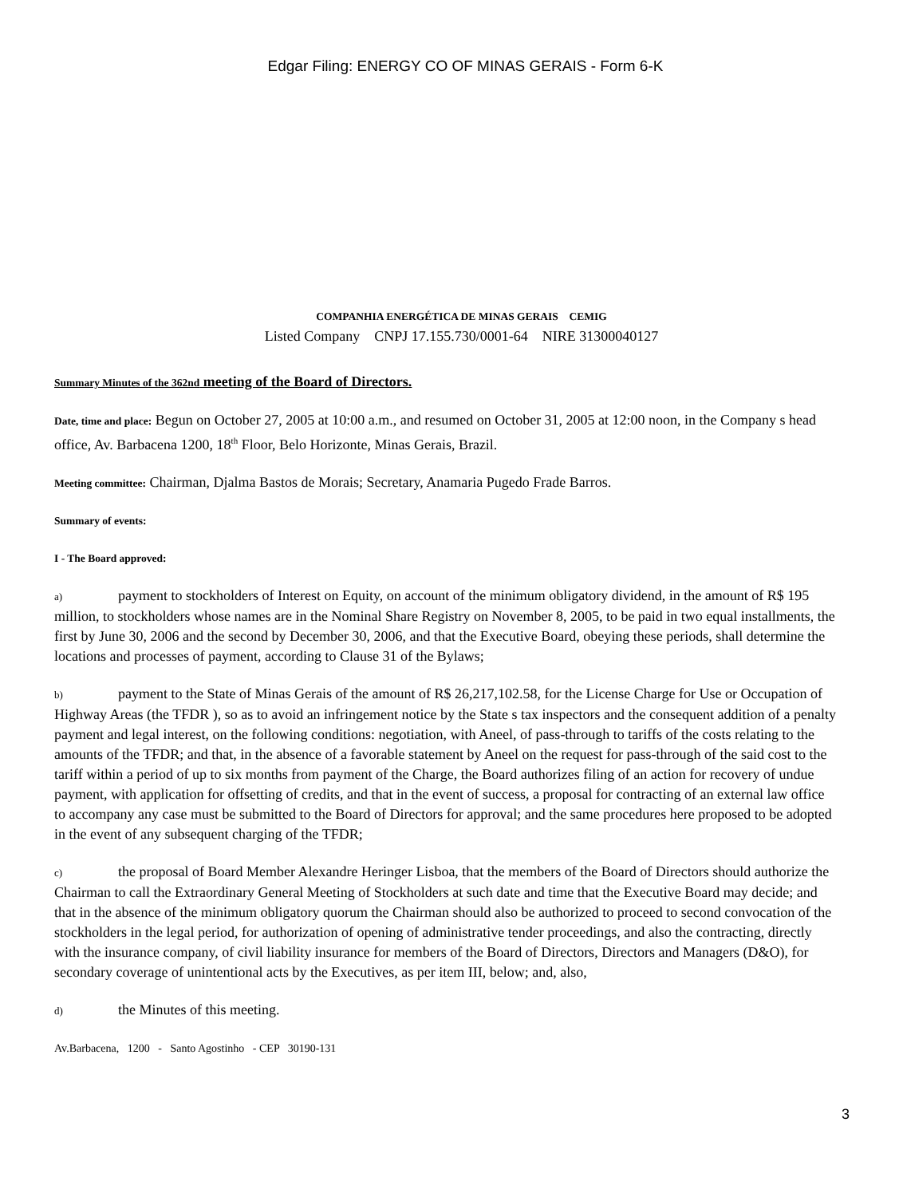Edgar Filing: ENERGY CO OF MINAS GERAIS - Form 6-K
COMPANHIA ENERGÉTICA DE MINAS GERAIS CEMIG
Listed Company CNPJ 17.155.730/0001-64 NIRE 31300040127
Summary Minutes of the 362nd meeting of the Board of Directors.
Date, time and place: Begun on October 27, 2005 at 10:00 a.m., and resumed on October 31, 2005 at 12:00 noon, in the Company s head office, Av. Barbacena 1200, 18<sup>th</sup> Floor, Belo Horizonte, Minas Gerais, Brazil.
Meeting committee: Chairman, Djalma Bastos de Morais; Secretary, Anamaria Pugedo Frade Barros.
Summary of events:
I - The Board approved:
a) payment to stockholders of Interest on Equity, on account of the minimum obligatory dividend, in the amount of R$ 195 million, to stockholders whose names are in the Nominal Share Registry on November 8, 2005, to be paid in two equal installments, the first by June 30, 2006 and the second by December 30, 2006, and that the Executive Board, obeying these periods, shall determine the locations and processes of payment, according to Clause 31 of the Bylaws;
b) payment to the State of Minas Gerais of the amount of R$ 26,217,102.58, for the License Charge for Use or Occupation of Highway Areas (the TFDR ), so as to avoid an infringement notice by the State s tax inspectors and the consequent addition of a penalty payment and legal interest, on the following conditions: negotiation, with Aneel, of pass-through to tariffs of the costs relating to the amounts of the TFDR; and that, in the absence of a favorable statement by Aneel on the request for pass-through of the said cost to the tariff within a period of up to six months from payment of the Charge, the Board authorizes filing of an action for recovery of undue payment, with application for offsetting of credits, and that in the event of success, a proposal for contracting of an external law office to accompany any case must be submitted to the Board of Directors for approval; and the same procedures here proposed to be adopted in the event of any subsequent charging of the TFDR;
c) the proposal of Board Member Alexandre Heringer Lisboa, that the members of the Board of Directors should authorize the Chairman to call the Extraordinary General Meeting of Stockholders at such date and time that the Executive Board may decide; and that in the absence of the minimum obligatory quorum the Chairman should also be authorized to proceed to second convocation of the stockholders in the legal period, for authorization of opening of administrative tender proceedings, and also the contracting, directly with the insurance company, of civil liability insurance for members of the Board of Directors, Directors and Managers (D&O), for secondary coverage of unintentional acts by the Executives, as per item III, below; and, also,
d) the Minutes of this meeting.
Av.Barbacena, 1200 - Santo Agostinho - CEP 30190-131
3